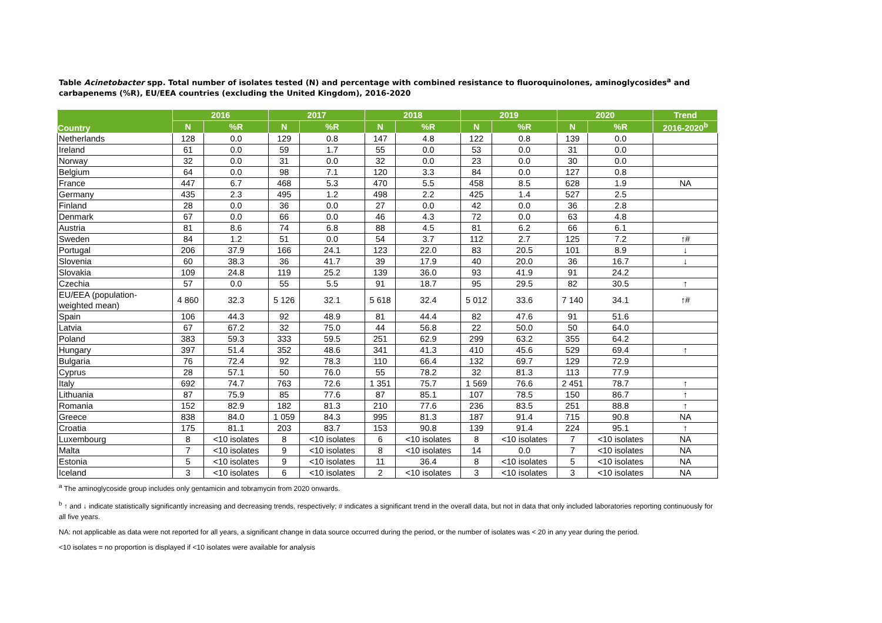Table Acinetobacter spp. Total number of isolates tested (N) and percentage with combined resistance to fluoroquinolones, aminoglycosides<sup>a</sup> and carbapenems (%R), EU/EEA countries (excluding the United Kingdom), 2016-2020
| Country | 2016 | | 2017 | | 2018 | | 2019 | | 2020 | | Trend |
| --- | --- | --- | --- | --- | --- | --- | --- | --- | --- | --- | --- |
| | N | %R | N | %R | N | %R | N | %R | N | %R | 2016-2020<sup>b</sup> |
| Netherlands | 128 | 0.0 | 129 | 0.8 | 147 | 4.8 | 122 | 0.8 | 139 | 0.0 | |
| Ireland | 61 | 0.0 | 59 | 1.7 | 55 | 0.0 | 53 | 0.0 | 31 | 0.0 | |
| Norway | 32 | 0.0 | 31 | 0.0 | 32 | 0.0 | 23 | 0.0 | 30 | 0.0 | |
| Belgium | 64 | 0.0 | 98 | 7.1 | 120 | 3.3 | 84 | 0.0 | 127 | 0.8 | |
| France | 447 | 6.7 | 468 | 5.3 | 470 | 5.5 | 458 | 8.5 | 628 | 1.9 | NA |
| Germany | 435 | 2.3 | 495 | 1.2 | 498 | 2.2 | 425 | 1.4 | 527 | 2.5 | |
| Finland | 28 | 0.0 | 36 | 0.0 | 27 | 0.0 | 42 | 0.0 | 36 | 2.8 | |
| Denmark | 67 | 0.0 | 66 | 0.0 | 46 | 4.3 | 72 | 0.0 | 63 | 4.8 | |
| Austria | 81 | 8.6 | 74 | 6.8 | 88 | 4.5 | 81 | 6.2 | 66 | 6.1 | |
| Sweden | 84 | 1.2 | 51 | 0.0 | 54 | 3.7 | 112 | 2.7 | 125 | 7.2 | ↑# |
| Portugal | 206 | 37.9 | 166 | 24.1 | 123 | 22.0 | 83 | 20.5 | 101 | 8.9 | ↓ |
| Slovenia | 60 | 38.3 | 36 | 41.7 | 39 | 17.9 | 40 | 20.0 | 36 | 16.7 | ↓ |
| Slovakia | 109 | 24.8 | 119 | 25.2 | 139 | 36.0 | 93 | 41.9 | 91 | 24.2 | |
| Czechia | 57 | 0.0 | 55 | 5.5 | 91 | 18.7 | 95 | 29.5 | 82 | 30.5 | ↑ |
| EU/EEA (population- weighted mean) | 4 860 | 32.3 | 5 126 | 32.1 | 5 618 | 32.4 | 5 012 | 33.6 | 7 140 | 34.1 | ↑# |
| Spain | 106 | 44.3 | 92 | 48.9 | 81 | 44.4 | 82 | 47.6 | 91 | 51.6 | |
| Latvia | 67 | 67.2 | 32 | 75.0 | 44 | 56.8 | 22 | 50.0 | 50 | 64.0 | |
| Poland | 383 | 59.3 | 333 | 59.5 | 251 | 62.9 | 299 | 63.2 | 355 | 64.2 | |
| Hungary | 397 | 51.4 | 352 | 48.6 | 341 | 41.3 | 410 | 45.6 | 529 | 69.4 | ↑ |
| Bulgaria | 76 | 72.4 | 92 | 78.3 | 110 | 66.4 | 132 | 69.7 | 129 | 72.9 | |
| Cyprus | 28 | 57.1 | 50 | 76.0 | 55 | 78.2 | 32 | 81.3 | 113 | 77.9 | |
| Italy | 692 | 74.7 | 763 | 72.6 | 1 351 | 75.7 | 1 569 | 76.6 | 2 451 | 78.7 | ↑ |
| Lithuania | 87 | 75.9 | 85 | 77.6 | 87 | 85.1 | 107 | 78.5 | 150 | 86.7 | ↑ |
| Romania | 152 | 82.9 | 182 | 81.3 | 210 | 77.6 | 236 | 83.5 | 251 | 88.8 | ↑ |
| Greece | 838 | 84.0 | 1 059 | 84.3 | 995 | 81.3 | 187 | 91.4 | 715 | 90.8 | NA |
| Croatia | 175 | 81.1 | 203 | 83.7 | 153 | 90.8 | 139 | 91.4 | 224 | 95.1 | ↑ |
| Luxembourg | 8 | <10 isolates | 8 | <10 isolates | 6 | <10 isolates | 8 | <10 isolates | 7 | <10 isolates | NA |
| Malta | 7 | <10 isolates | 9 | <10 isolates | 8 | <10 isolates | 14 | 0.0 | 7 | <10 isolates | NA |
| Estonia | 5 | <10 isolates | 9 | <10 isolates | 11 | 36.4 | 8 | <10 isolates | 5 | <10 isolates | NA |
| Iceland | 3 | <10 isolates | 6 | <10 isolates | 2 | <10 isolates | 3 | <10 isolates | 3 | <10 isolates | NA |
<sup>a</sup> The aminoglycoside group includes only gentamicin and tobramycin from 2020 onwards.
<sup>b</sup> ↑ and ↓ indicate statistically significantly increasing and decreasing trends, respectively; # indicates a significant trend in the overall data, but not in data that only included laboratories reporting continuously for all five years.
NA: not applicable as data were not reported for all years, a significant change in data source occurred during the period, or the number of isolates was < 20 in any year during the period.
<10 isolates = no proportion is displayed if <10 isolates were available for analysis